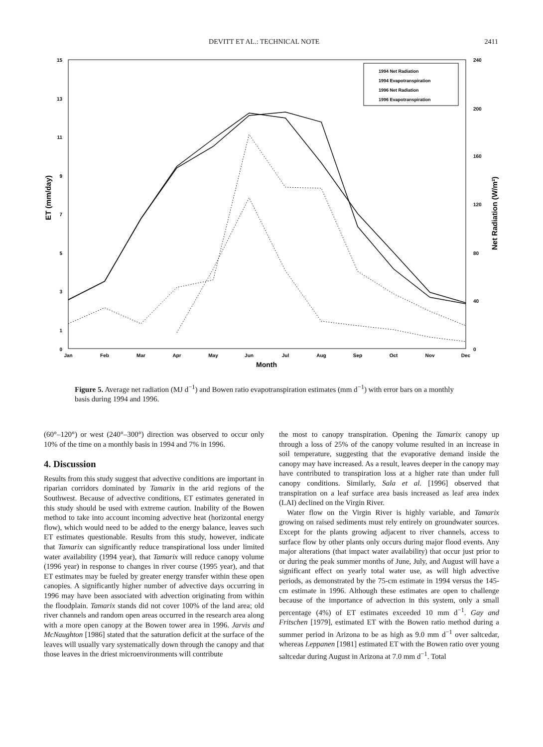DEVITT ET AL.: TECHNICAL NOTE 2411
15
13
11
9
7
5
3
1
0
240
200
160
120
80
40
0
ET (mm/day)
Net Radiation (W/m²)
Jan
Feb
Mar
Apr
May
Jun
Jul
Aug
Sep
Oct
Nov
Dec
Month
1994 Net Radiation
1994 Evapotranspiration
1996 Net Radiation
1996 Evapotranspiration
Figure 5. Average net radiation (MJ d<sup>−1</sup>) and Bowen ratio evapotranspiration estimates (mm d<sup>−1</sup>) with error bars on a monthly basis during 1994 and 1996.
(60°–120°) or west (240°–300°) direction was observed to occur only 10% of the time on a monthly basis in 1994 and 7% in 1996.
4. Discussion
Results from this study suggest that advective conditions are important in riparian corridors dominated by Tamarix in the arid regions of the Southwest. Because of advective conditions, ET estimates generated in this study should be used with extreme caution. Inability of the Bowen method to take into account incoming advective heat (horizontal energy flow), which would need to be added to the energy balance, leaves such ET estimates questionable. Results from this study, however, indicate that Tamarix can significantly reduce transpirational loss under limited water availability (1994 year), that Tamarix will reduce canopy volume (1996 year) in response to changes in river course (1995 year), and that ET estimates may be fueled by greater energy transfer within these open canopies. A significantly higher number of advective days occurring in 1996 may have been associated with advection originating from within the floodplain. Tamarix stands did not cover 100% of the land area; old river channels and random open areas occurred in the research area along with a more open canopy at the Bowen tower area in 1996. Jarvis and McNaughton [1986] stated that the saturation deficit at the surface of the leaves will usually vary systematically down through the canopy and that those leaves in the driest microenvironments will contribute
the most to canopy transpiration. Opening the Tamarix canopy up through a loss of 25% of the canopy volume resulted in an increase in soil temperature, suggesting that the evaporative demand inside the canopy may have increased. As a result, leaves deeper in the canopy may have contributed to transpiration loss at a higher rate than under full canopy conditions. Similarly, Sala et al. [1996] observed that transpiration on a leaf surface area basis increased as leaf area index (LAI) declined on the Virgin River.
Water flow on the Virgin River is highly variable, and Tamarix growing on raised sediments must rely entirely on groundwater sources. Except for the plants growing adjacent to river channels, access to surface flow by other plants only occurs during major flood events. Any major alterations (that impact water availability) that occur just prior to or during the peak summer months of June, July, and August will have a significant effect on yearly total water use, as will high advective periods, as demonstrated by the 75-cm estimate in 1994 versus the 145-cm estimate in 1996. Although these estimates are open to challenge because of the importance of advection in this system, only a small percentage (4%) of ET estimates exceeded 10 mm d<sup>−1</sup>. Gay and Fritschen [1979], estimated ET with the Bowen ratio method during a summer period in Arizona to be as high as 9.0 mm d<sup>−1</sup> over saltcedar, whereas Leppanen [1981] estimated ET with the Bowen ratio over young saltcedar during August in Arizona at 7.0 mm d<sup>−1</sup>. Total